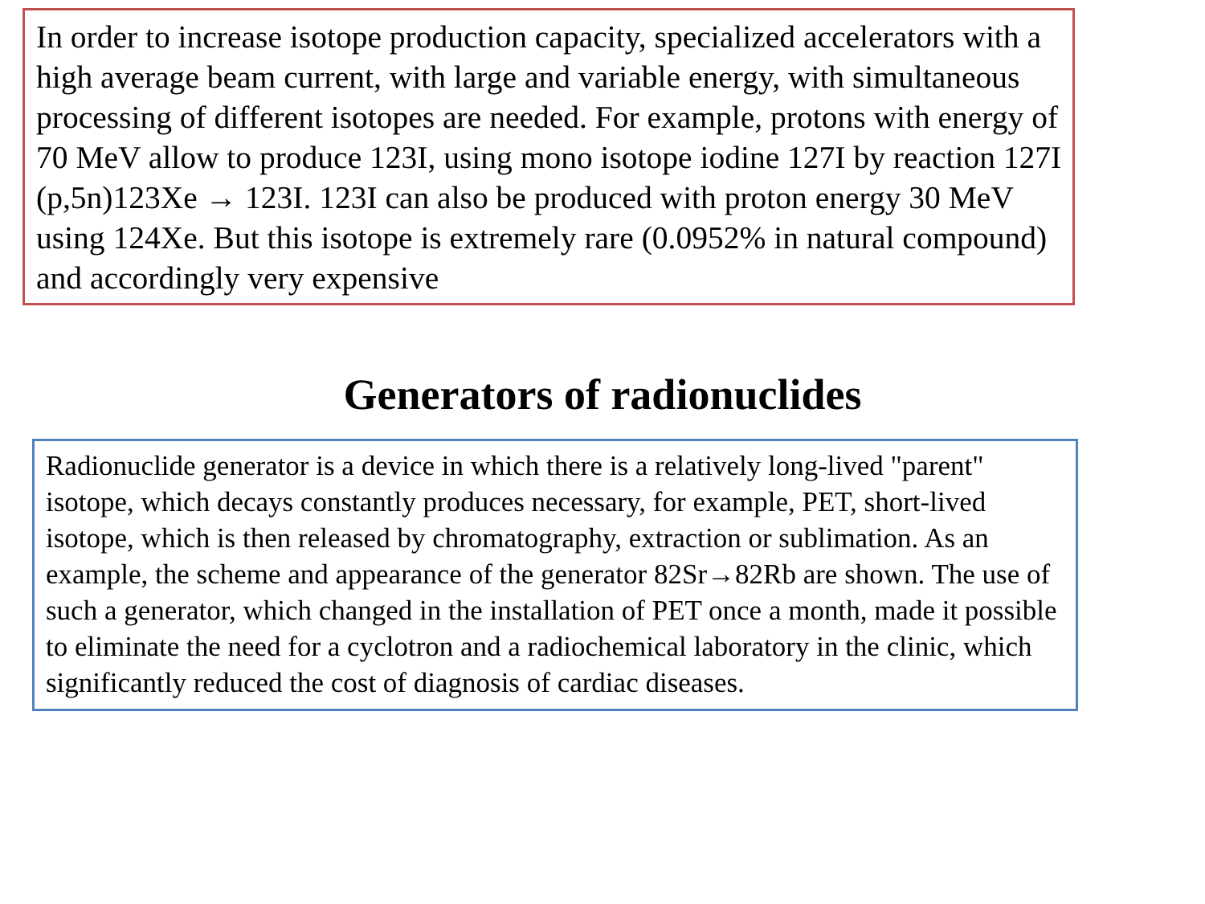In order to increase isotope production capacity, specialized accelerators with a high average beam current, with large and variable energy, with simultaneous processing of different isotopes are needed. For example, protons with energy of 70 MeV allow to produce 123I, using mono isotope iodine 127I by reaction 127I (p,5n)123Xe → 123I. 123I can also be produced with proton energy 30 MeV using 124Xe. But this isotope is extremely rare (0.0952% in natural compound) and accordingly very expensive
Generators of radionuclides
Radionuclide generator is a device in which there is a relatively long-lived "parent" isotope, which decays constantly produces necessary, for example, PET, short-lived isotope, which is then released by chromatography, extraction or sublimation. As an example, the scheme and appearance of the generator 82Sr→82Rb are shown. The use of such a generator, which changed in the installation of PET once a month, made it possible to eliminate the need for a cyclotron and a radiochemical laboratory in the clinic, which significantly reduced the cost of diagnosis of cardiac diseases.